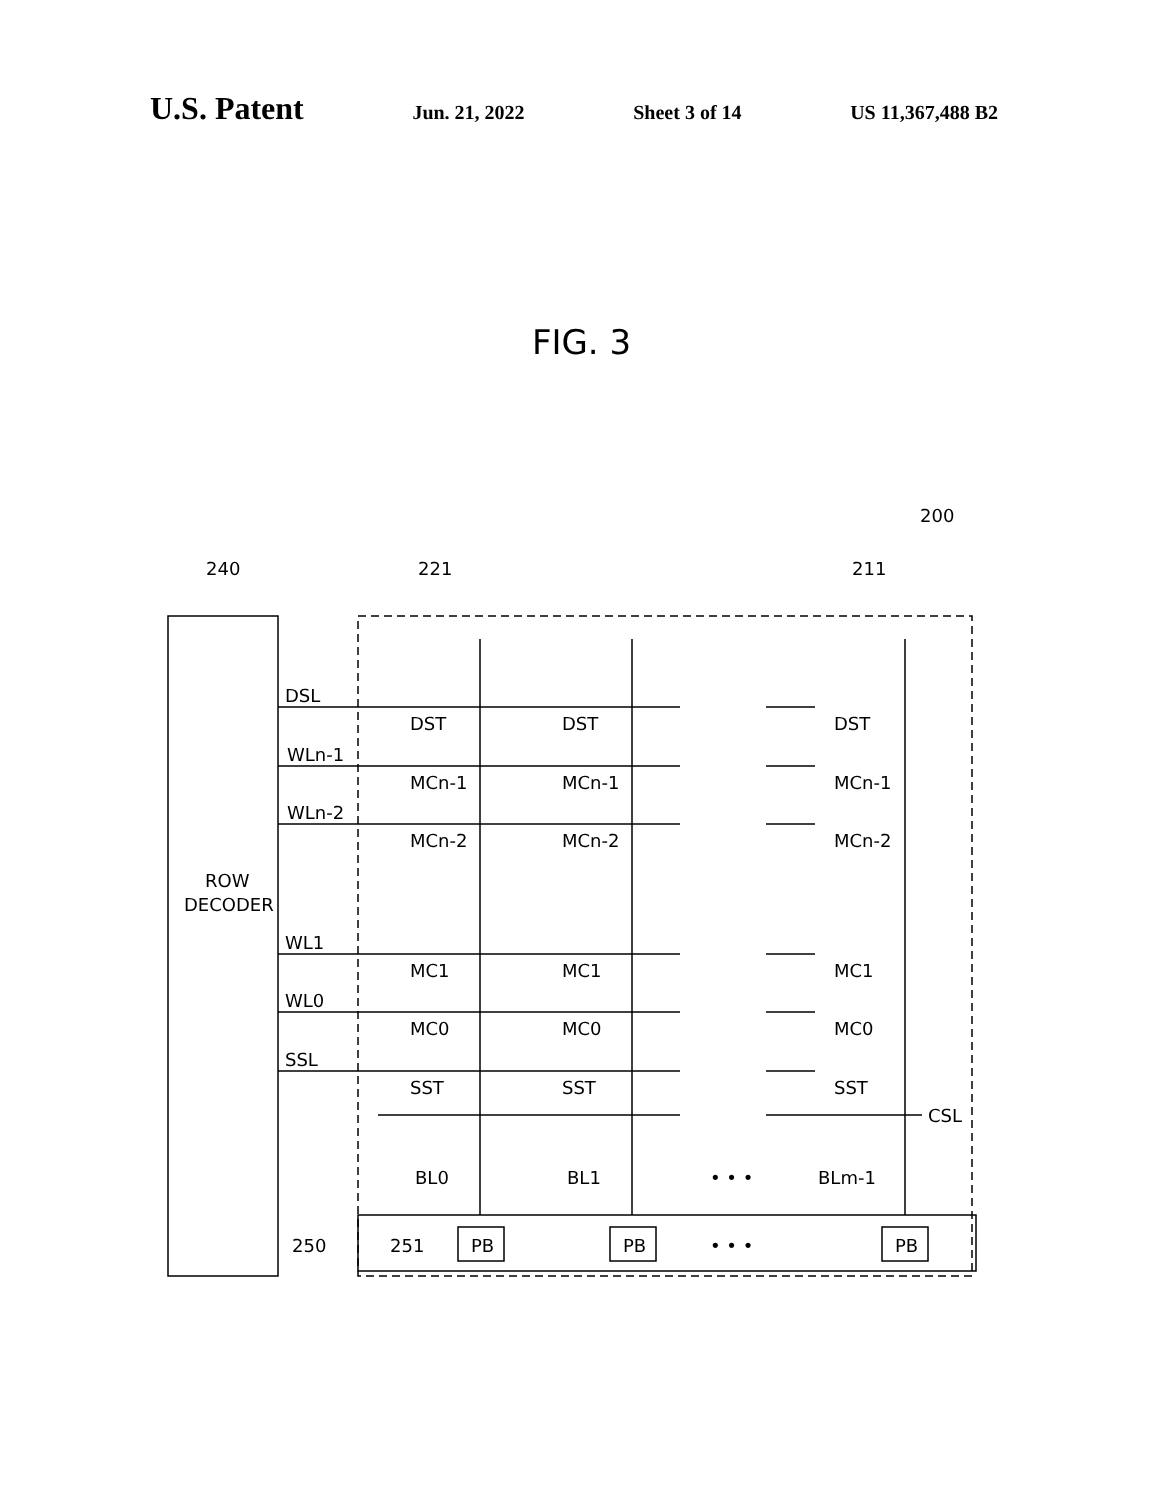U.S. Patent Jun. 21, 2022 Sheet 3 of 14 US 11,367,488 B2
FIG. 3
200
240
221
211
ROW
DECODER
DSL
WLn-1
WLn-2
WL1
WL0
SSL
DST
DST
DST
MCn-1
MCn-1
MCn-1
MCn-2
MCn-2
MCn-2
MC1
MC1
MC1
MC0
MC0
MC0
SST
SST
SST
CSL
BL0
BL1
• • •
BLm-1
250
251
PB
PB
• • •
PB